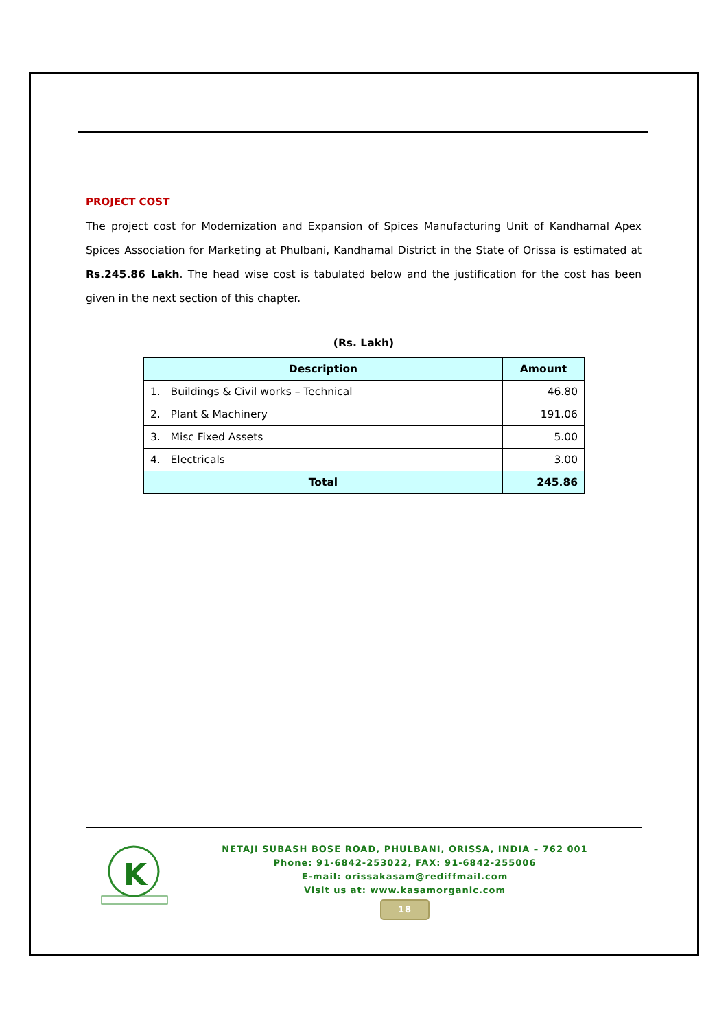PROJECT COST
The project cost for Modernization and Expansion of Spices Manufacturing Unit of Kandhamal Apex Spices Association for Marketing at Phulbani, Kandhamal District in the State of Orissa is estimated at Rs.245.86 Lakh. The head wise cost is tabulated below and the justification for the cost has been given in the next section of this chapter.
(Rs. Lakh)
| Description | Amount |
| --- | --- |
| 1. Buildings & Civil works – Technical | 46.80 |
| 2. Plant & Machinery | 191.06 |
| 3. Misc Fixed Assets | 5.00 |
| 4. Electricals | 3.00 |
| Total | 245.86 |
K
NETAJI SUBASH BOSE ROAD, PHULBANI, ORISSA, INDIA – 762 001
Phone: 91-6842-253022, FAX: 91-6842-255006
E-mail: orissakasam@rediffmail.com
Visit us at: www.kasamorganic.com
18